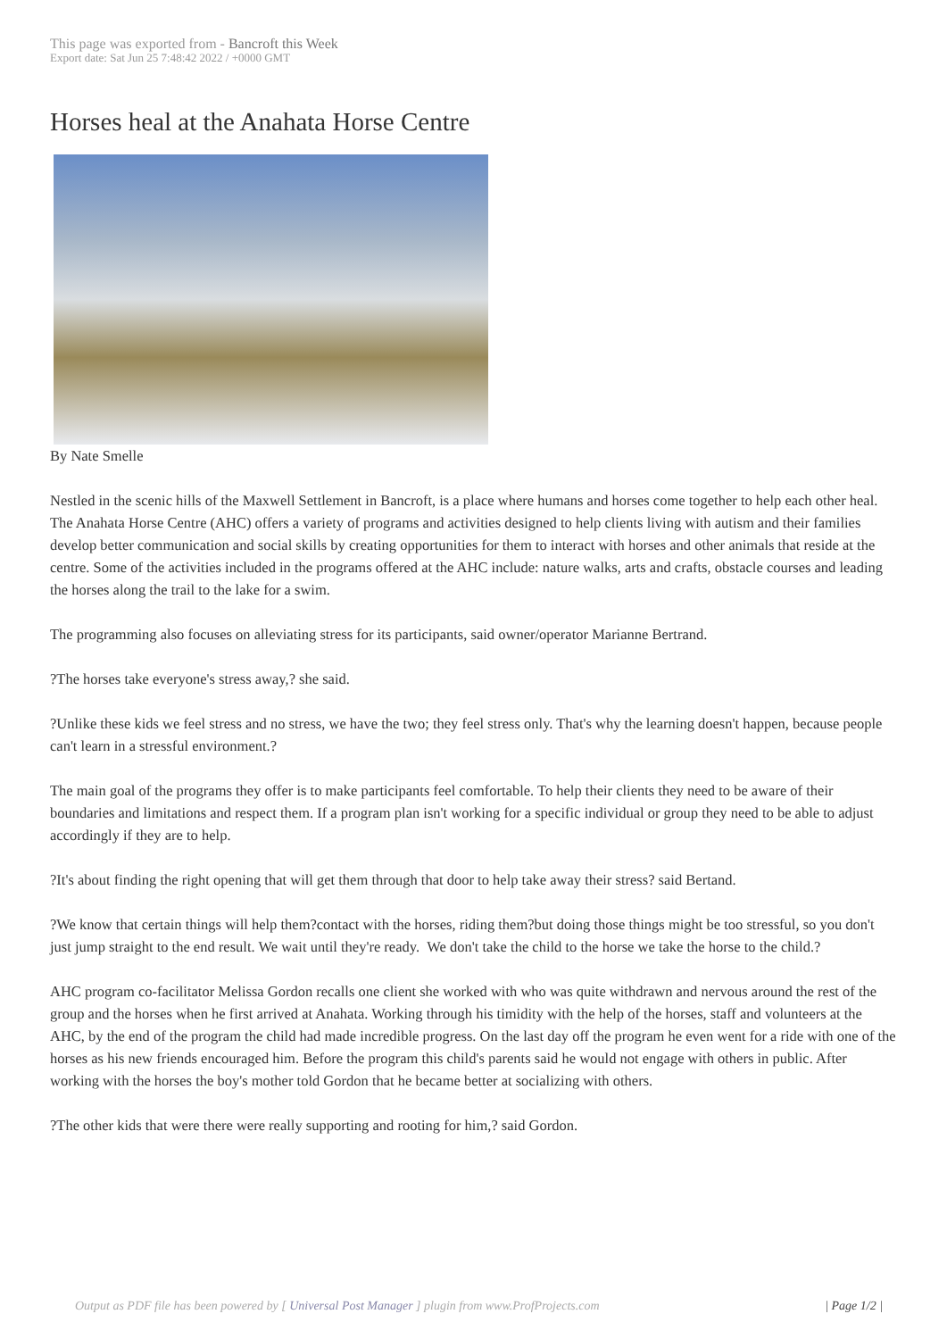This page was exported from - Bancroft this Week
Export date: Sat Jun 25 7:48:42 2022 / +0000 GMT
Horses heal at the Anahata Horse Centre
By Nate Smelle
Nestled in the scenic hills of the Maxwell Settlement in Bancroft, is a place where humans and horses come together to help each other heal. The Anahata Horse Centre (AHC) offers a variety of programs and activities designed to help clients living with autism and their families develop better communication and social skills by creating opportunities for them to interact with horses and other animals that reside at the centre. Some of the activities included in the programs offered at the AHC include: nature walks, arts and crafts, obstacle courses and leading the horses along the trail to the lake for a swim.
The programming also focuses on alleviating stress for its participants, said owner/operator Marianne Bertrand.
?The horses take everyone's stress away,? she said.
?Unlike these kids we feel stress and no stress, we have the two; they feel stress only. That's why the learning doesn't happen, because people can't learn in a stressful environment.?
The main goal of the programs they offer is to make participants feel comfortable. To help their clients they need to be aware of their boundaries and limitations and respect them. If a program plan isn't working for a specific individual or group they need to be able to adjust accordingly if they are to help.
?It's about finding the right opening that will get them through that door to help take away their stress? said Bertand.
?We know that certain things will help them?contact with the horses, riding them?but doing those things might be too stressful, so you don't just jump straight to the end result. We wait until they're ready. We don't take the child to the horse we take the horse to the child.?
AHC program co-facilitator Melissa Gordon recalls one client she worked with who was quite withdrawn and nervous around the rest of the group and the horses when he first arrived at Anahata. Working through his timidity with the help of the horses, staff and volunteers at the AHC, by the end of the program the child had made incredible progress. On the last day off the program he even went for a ride with one of the horses as his new friends encouraged him. Before the program this child's parents said he would not engage with others in public. After working with the horses the boy's mother told Gordon that he became better at socializing with others.
?The other kids that were there were really supporting and rooting for him,? said Gordon.
Output as PDF file has been powered by [ Universal Post Manager ] plugin from www.ProfProjects.com | Page 1/2 |